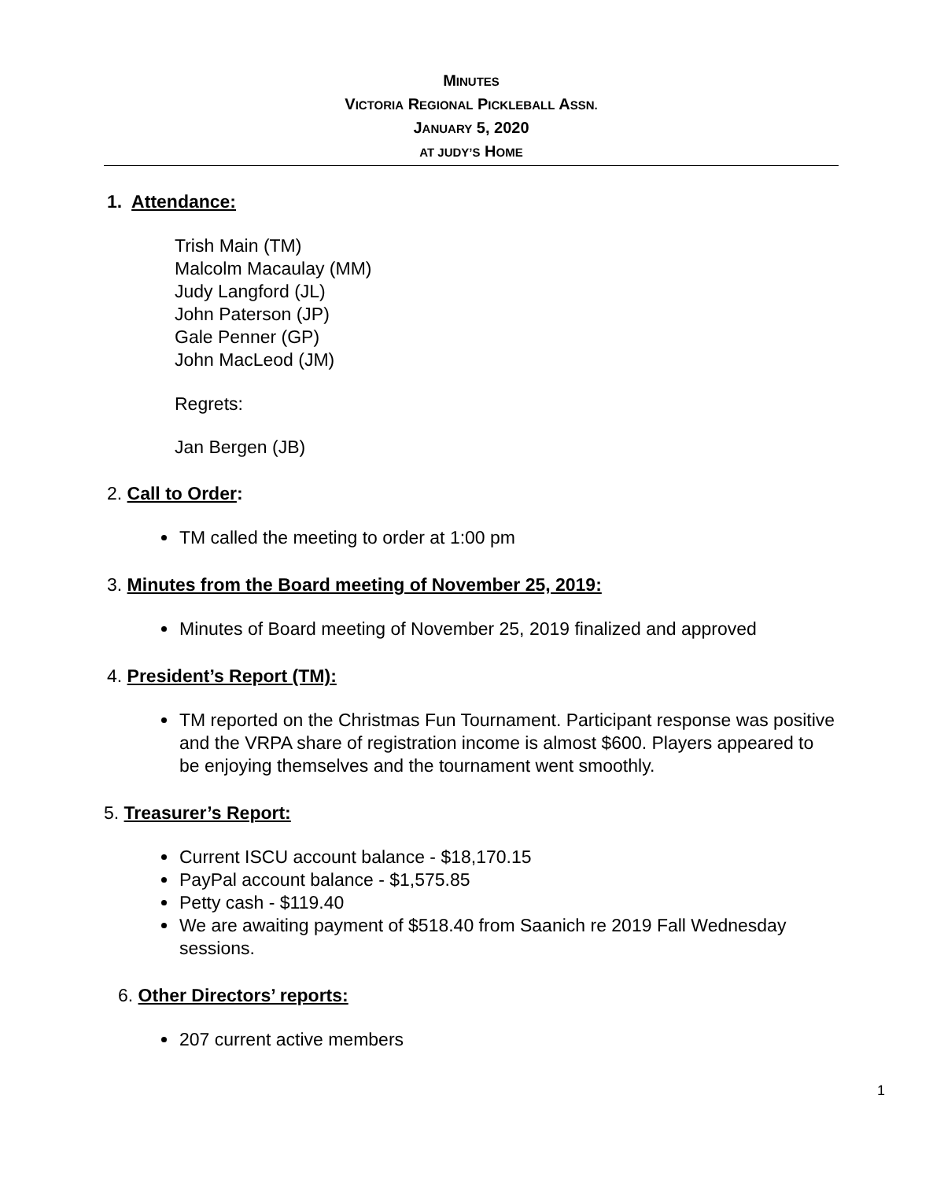MINUTES
VICTORIA REGIONAL PICKLEBALL ASSN.
JANUARY 5, 2020
AT JUDY’S HOME
1. Attendance:
Trish Main (TM)
Malcolm Macaulay (MM)
Judy Langford (JL)
John Paterson (JP)
Gale Penner (GP)
John MacLeod (JM)
Regrets:
Jan Bergen (JB)
2. Call to Order:
TM called the meeting to order at 1:00 pm
3. Minutes from the Board meeting of November 25, 2019:
Minutes of Board meeting of November 25, 2019 finalized and approved
4. President’s Report (TM):
TM reported on the Christmas Fun Tournament. Participant response was positive and the VRPA share of registration income is almost $600. Players appeared to be enjoying themselves and the tournament went smoothly.
5. Treasurer’s Report:
Current ISCU account balance - $18,170.15
PayPal account balance - $1,575.85
Petty cash - $119.40
We are awaiting payment of $518.40 from Saanich re 2019 Fall Wednesday sessions.
6. Other Directors’ reports:
207 current active members
1